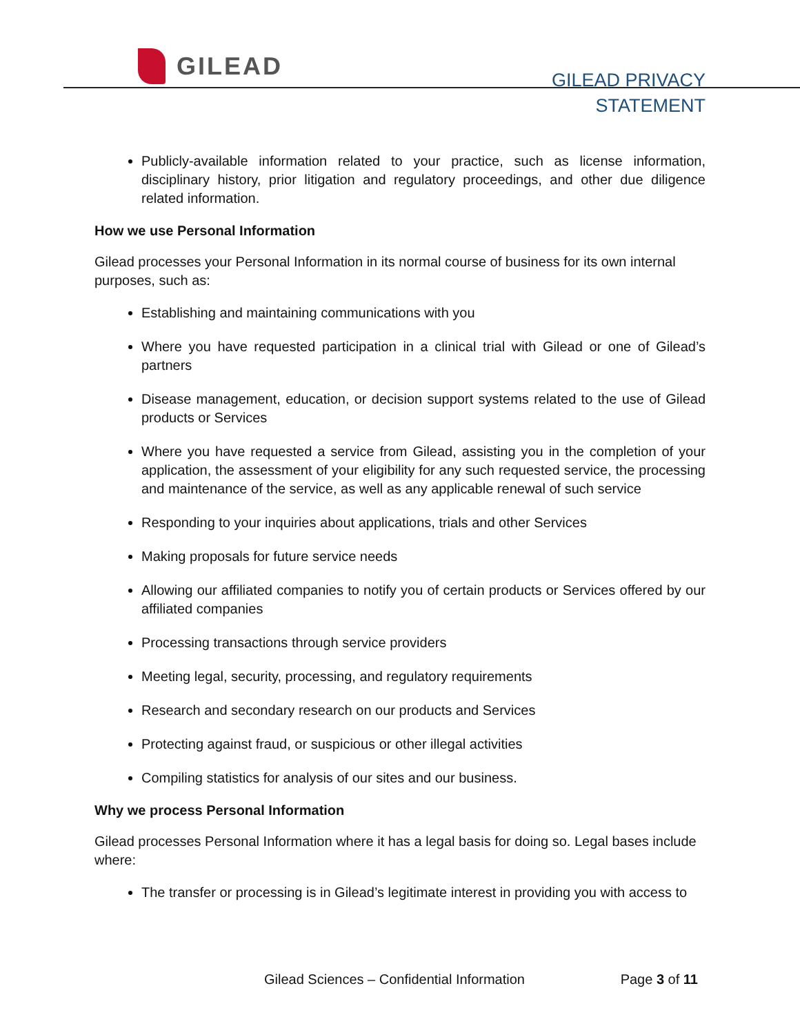GILEAD
GILEAD PRIVACY
STATEMENT
Publicly-available information related to your practice, such as license information, disciplinary history, prior litigation and regulatory proceedings, and other due diligence related information.
How we use Personal Information
Gilead processes your Personal Information in its normal course of business for its own internal purposes, such as:
Establishing and maintaining communications with you
Where you have requested participation in a clinical trial with Gilead or one of Gilead’s partners
Disease management, education, or decision support systems related to the use of Gilead products or Services
Where you have requested a service from Gilead, assisting you in the completion of your application, the assessment of your eligibility for any such requested service, the processing and maintenance of the service, as well as any applicable renewal of such service
Responding to your inquiries about applications, trials and other Services
Making proposals for future service needs
Allowing our affiliated companies to notify you of certain products or Services offered by our affiliated companies
Processing transactions through service providers
Meeting legal, security, processing, and regulatory requirements
Research and secondary research on our products and Services
Protecting against fraud, or suspicious or other illegal activities
Compiling statistics for analysis of our sites and our business.
Why we process Personal Information
Gilead processes Personal Information where it has a legal basis for doing so. Legal bases include where:
The transfer or processing is in Gilead’s legitimate interest in providing you with access to
Gilead Sciences – Confidential Information Page 3 of 11